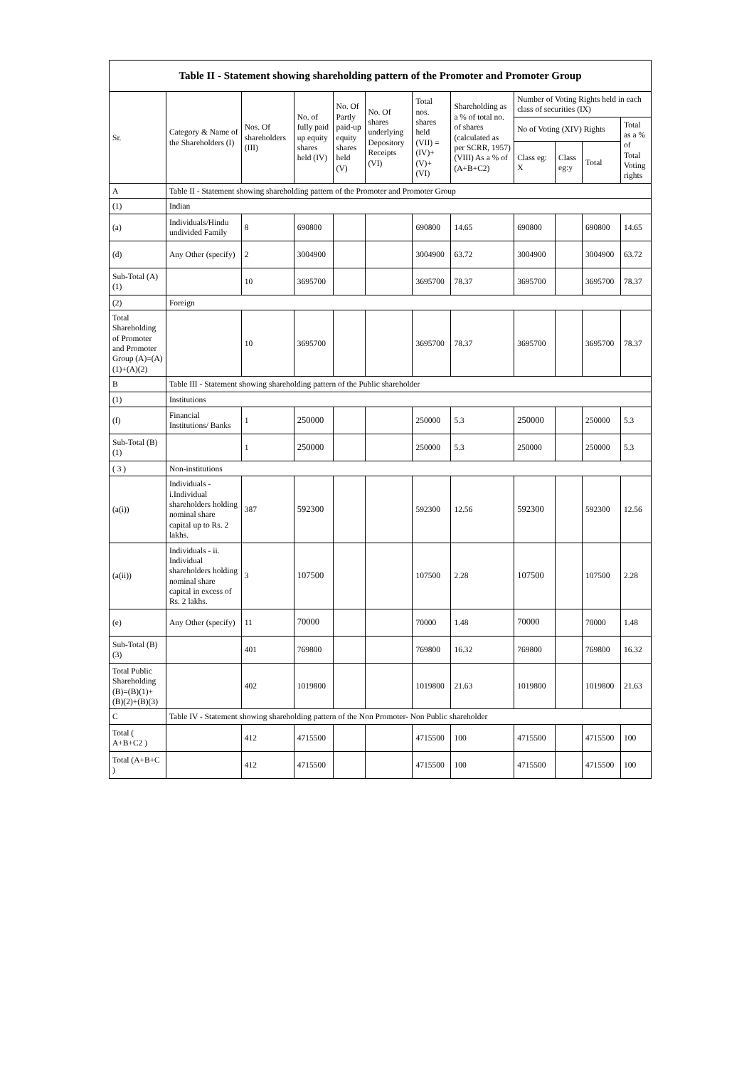| Table II - Statement showing shareholding pattern of the Promoter and Promoter Group | | | | | | | | | | | |
| --- | --- | --- | --- | --- | --- | --- | --- | --- | --- | --- | --- |
| Sr. | Category & Name of the Shareholders (I) | Nos. Of shareholders (III) | No. of fully paid up equity shares held (IV) | No. Of Partly paid-up equity shares held (V) | No. Of shares underlying Depository Receipts (VI) | Total nos. shares held (VII) = (IV)+ (V)+ (VI) | Shareholding as a % of total no. of shares (calculated as per SCRR, 1957) (VIII) As a % of (A+B+C2) | Number of Voting Rights held in each class of securities (IX) | | | |
| | | | | | | | | No of Voting (XIV) Rights | | | Total as a % of Total Voting rights |
| | | | | | | | | Class eg: X | Class eg:y | Total | |
| A | Table II - Statement showing shareholding pattern of the Promoter and Promoter Group | | | | | | | | | | |
| (1) | Indian | | | | | | | | | | |
| (a) | Individuals/Hindu undivided Family | 8 | 690800 | | | 690800 | 14.65 | 690800 | | 690800 | 14.65 |
| (d) | Any Other (specify) | 2 | 3004900 | | | 3004900 | 63.72 | 3004900 | | 3004900 | 63.72 |
| Sub-Total (A)(1) | | 10 | 3695700 | | | 3695700 | 78.37 | 3695700 | | 3695700 | 78.37 |
| (2) | Foreign | | | | | | | | | | |
| Total Shareholding of Promoter and Promoter Group (A)=(A)(1)+(A)(2) | | 10 | 3695700 | | | 3695700 | 78.37 | 3695700 | | 3695700 | 78.37 |
| B | Table III - Statement showing shareholding pattern of the Public shareholder | | | | | | | | | | |
| (1) | Institutions | | | | | | | | | | |
| (f) | Financial Institutions/ Banks | 1 | 250000 | | | 250000 | 5.3 | 250000 | | 250000 | 5.3 |
| Sub-Total (B)(1) | | 1 | 250000 | | | 250000 | 5.3 | 250000 | | 250000 | 5.3 |
| ( 3 ) | Non-institutions | | | | | | | | | | |
| (a(i)) | Individuals - i.Individual shareholders holding nominal share capital up to Rs. 2 lakhs. | 387 | 592300 | | | 592300 | 12.56 | 592300 | | 592300 | 12.56 |
| (a(ii)) | Individuals - ii. Individual shareholders holding nominal share capital in excess of Rs. 2 lakhs. | 3 | 107500 | | | 107500 | 2.28 | 107500 | | 107500 | 2.28 |
| (e) | Any Other (specify) | 11 | 70000 | | | 70000 | 1.48 | 70000 | | 70000 | 1.48 |
| Sub-Total (B)(3) | | 401 | 769800 | | | 769800 | 16.32 | 769800 | | 769800 | 16.32 |
| Total Public Shareholding (B)=(B)(1)+(B)(2)+(B)(3) | | 402 | 1019800 | | | 1019800 | 21.63 | 1019800 | | 1019800 | 21.63 |
| C | Table IV - Statement showing shareholding pattern of the Non Promoter- Non Public shareholder | | | | | | | | | | |
| Total ( A+B+C2 ) | | 412 | 4715500 | | | 4715500 | 100 | 4715500 | | 4715500 | 100 |
| Total (A+B+C ) | | 412 | 4715500 | | | 4715500 | 100 | 4715500 | | 4715500 | 100 |